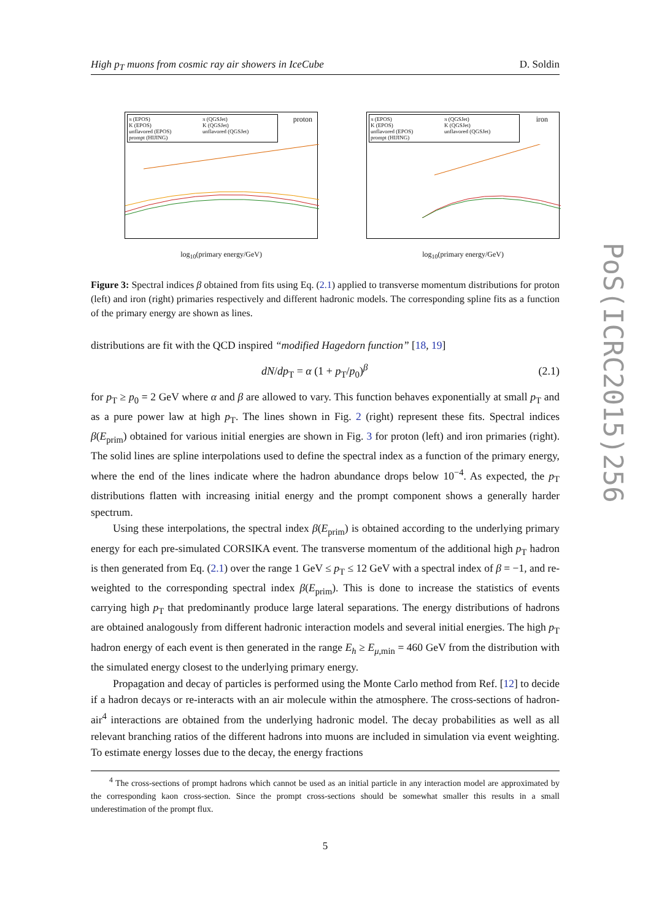High p<sub>T</sub> muons from cosmic ray air showers in IceCube D. Soldin
proton
π (EPOS) π (QGSJet) K (EPOS) K (QGSJet) unflavored (EPOS) unflavored (QGSJet) prompt (HIJING)
log<sub>10</sub>(primary energy/GeV)
iron
π (EPOS) π (QGSJet) K (EPOS) K (QGSJet) unflavored (EPOS) unflavored (QGSJet) prompt (HIJING)
log<sub>10</sub>(primary energy/GeV)
Figure 3: Spectral indices β obtained from fits using Eq. (2.1) applied to transverse momentum distributions for proton (left) and iron (right) primaries respectively and different hadronic models. The corresponding spline fits as a function of the primary energy are shown as lines.
distributions are fit with the QCD inspired “modified Hagedorn function” [18, 19]
dN/dp<sub>T</sub> = α (1 + p<sub>T</sub>/p<sub>0</sub>)<sup>β</sup> (2.1)
for p<sub>T</sub> ≥ p<sub>0</sub> = 2 GeV where α and β are allowed to vary. This function behaves exponentially at small p<sub>T</sub> and as a pure power law at high p<sub>T</sub>. The lines shown in Fig. 2 (right) represent these fits. Spectral indices β(E<sub>prim</sub>) obtained for various initial energies are shown in Fig. 3 for proton (left) and iron primaries (right). The solid lines are spline interpolations used to define the spectral index as a function of the primary energy, where the end of the lines indicate where the hadron abundance drops below 10<sup>−4</sup>. As expected, the p<sub>T</sub> distributions flatten with increasing initial energy and the prompt component shows a generally harder spectrum.
Using these interpolations, the spectral index β(E<sub>prim</sub>) is obtained according to the underlying primary energy for each pre-simulated CORSIKA event. The transverse momentum of the additional high p<sub>T</sub> hadron is then generated from Eq. (2.1) over the range 1 GeV ≤ p<sub>T</sub> ≤ 12 GeV with a spectral index of β = −1, and re-weighted to the corresponding spectral index β(E<sub>prim</sub>). This is done to increase the statistics of events carrying high p<sub>T</sub> that predominantly produce large lateral separations. The energy distributions of hadrons are obtained analogously from different hadronic interaction models and several initial energies. The high p<sub>T</sub> hadron energy of each event is then generated in the range E<sub>h</sub> ≥ E<sub>μ,min</sub> = 460 GeV from the distribution with the simulated energy closest to the underlying primary energy.
Propagation and decay of particles is performed using the Monte Carlo method from Ref. [12] to decide if a hadron decays or re-interacts with an air molecule within the atmosphere. The cross-sections of hadron-air<sup>4</sup> interactions are obtained from the underlying hadronic model. The decay probabilities as well as all relevant branching ratios of the different hadrons into muons are included in simulation via event weighting. To estimate energy losses due to the decay, the energy fractions
<sup>4</sup> The cross-sections of prompt hadrons which cannot be used as an initial particle in any interaction model are approximated by the corresponding kaon cross-section. Since the prompt cross-sections should be somewhat smaller this results in a small underestimation of the prompt flux.
5
PoS(ICRC2015)256